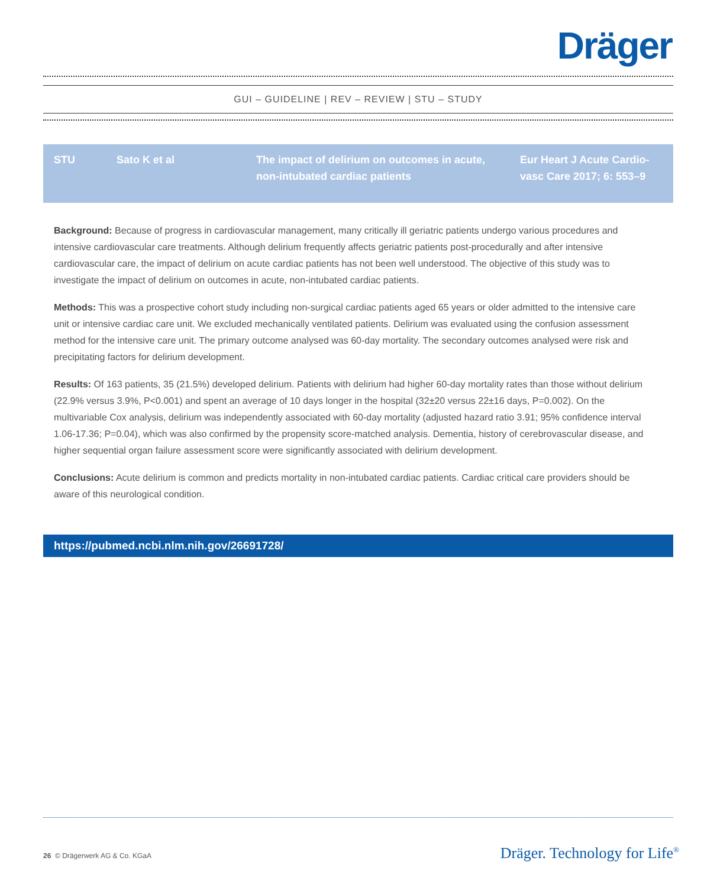Dräger
GUI – GUIDELINE | REV – REVIEW | STU – STUDY
| STU | Sato K et al | The impact of delirium on outcomes in acute, non-intubated cardiac patients | Eur Heart J Acute Cardio-vasc Care 2017; 6: 553–9 |
Background: Because of progress in cardiovascular management, many critically ill geriatric patients undergo various procedures and intensive cardiovascular care treatments. Although delirium frequently affects geriatric patients post-procedurally and after intensive cardiovascular care, the impact of delirium on acute cardiac patients has not been well understood. The objective of this study was to investigate the impact of delirium on outcomes in acute, non-intubated cardiac patients.
Methods: This was a prospective cohort study including non-surgical cardiac patients aged 65 years or older admitted to the intensive care unit or intensive cardiac care unit. We excluded mechanically ventilated patients. Delirium was evaluated using the confusion assessment method for the intensive care unit. The primary outcome analysed was 60-day mortality. The secondary outcomes analysed were risk and precipitating factors for delirium development.
Results: Of 163 patients, 35 (21.5%) developed delirium. Patients with delirium had higher 60-day mortality rates than those without delirium (22.9% versus 3.9%, P<0.001) and spent an average of 10 days longer in the hospital (32±20 versus 22±16 days, P=0.002). On the multivariable Cox analysis, delirium was independently associated with 60-day mortality (adjusted hazard ratio 3.91; 95% confidence interval 1.06-17.36; P=0.04), which was also confirmed by the propensity score-matched analysis. Dementia, history of cerebrovascular disease, and higher sequential organ failure assessment score were significantly associated with delirium development.
Conclusions: Acute delirium is common and predicts mortality in non-intubated cardiac patients. Cardiac critical care providers should be aware of this neurological condition.
https://pubmed.ncbi.nlm.nih.gov/26691728/
26 © Drägerwerk AG & Co. KGaA Dräger. Technology for Life<sup>®</sup>